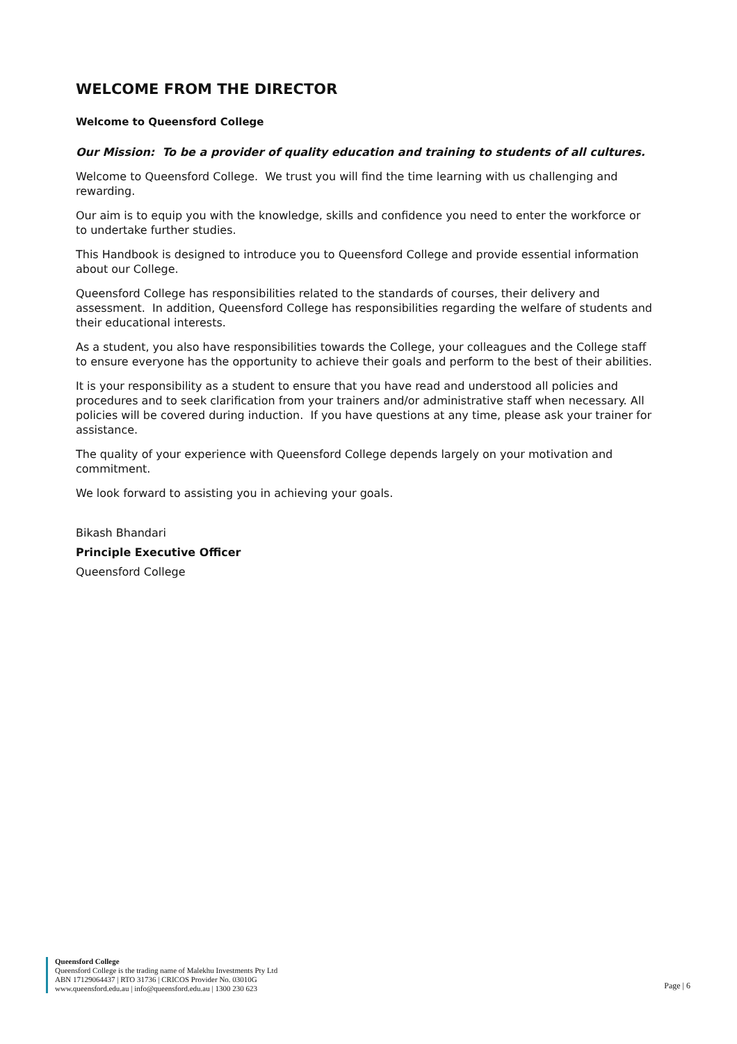WELCOME FROM THE DIRECTOR
Welcome to Queensford College
Our Mission: To be a provider of quality education and training to students of all cultures.
Welcome to Queensford College. We trust you will find the time learning with us challenging and rewarding.
Our aim is to equip you with the knowledge, skills and confidence you need to enter the workforce or to undertake further studies.
This Handbook is designed to introduce you to Queensford College and provide essential information about our College.
Queensford College has responsibilities related to the standards of courses, their delivery and assessment. In addition, Queensford College has responsibilities regarding the welfare of students and their educational interests.
As a student, you also have responsibilities towards the College, your colleagues and the College staff to ensure everyone has the opportunity to achieve their goals and perform to the best of their abilities.
It is your responsibility as a student to ensure that you have read and understood all policies and procedures and to seek clarification from your trainers and/or administrative staff when necessary. All policies will be covered during induction. If you have questions at any time, please ask your trainer for assistance.
The quality of your experience with Queensford College depends largely on your motivation and commitment.
We look forward to assisting you in achieving your goals.
Bikash Bhandari
Principle Executive Officer
Queensford College
Queensford College
Queensford College is the trading name of Malekhu Investments Pty Ltd
ABN 17129064437 | RTO 31736 | CRICOS Provider No. 03010G
www.queensford.edu.au | info@queensford.edu.au | 1300 230 623
Page | 6